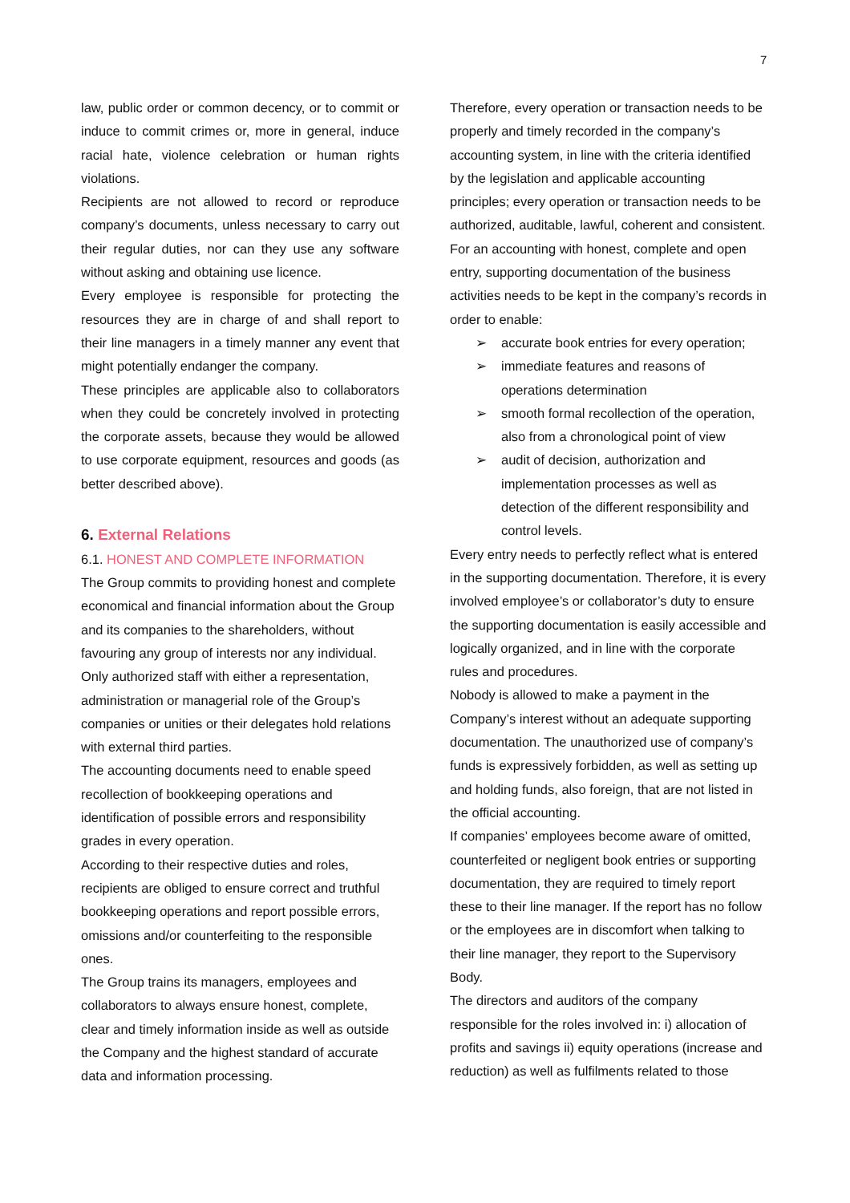7
law, public order or common decency, or to commit or induce to commit crimes or, more in general, induce racial hate, violence celebration or human rights violations.
Recipients are not allowed to record or reproduce company’s documents, unless necessary to carry out their regular duties, nor can they use any software without asking and obtaining use licence.
Every employee is responsible for protecting the resources they are in charge of and shall report to their line managers in a timely manner any event that might potentially endanger the company.
These principles are applicable also to collaborators when they could be concretely involved in protecting the corporate assets, because they would be allowed to use corporate equipment, resources and goods (as better described above).
6. External Relations
6.1. HONEST AND COMPLETE INFORMATION
The Group commits to providing honest and complete economical and financial information about the Group and its companies to the shareholders, without favouring any group of interests nor any individual.
Only authorized staff with either a representation, administration or managerial role of the Group’s companies or unities or their delegates hold relations with external third parties.
The accounting documents need to enable speed recollection of bookkeeping operations and identification of possible errors and responsibility grades in every operation.
According to their respective duties and roles, recipients are obliged to ensure correct and truthful bookkeeping operations and report possible errors, omissions and/or counterfeiting to the responsible ones.
The Group trains its managers, employees and collaborators to always ensure honest, complete, clear and timely information inside as well as outside the Company and the highest standard of accurate data and information processing.
Therefore, every operation or transaction needs to be properly and timely recorded in the company’s accounting system, in line with the criteria identified by the legislation and applicable accounting principles; every operation or transaction needs to be authorized, auditable, lawful, coherent and consistent.
For an accounting with honest, complete and open entry, supporting documentation of the business activities needs to be kept in the company’s records in order to enable:
➢ accurate book entries for every operation;
➢ immediate features and reasons of operations determination
➢ smooth formal recollection of the operation, also from a chronological point of view
➢ audit of decision, authorization and implementation processes as well as detection of the different responsibility and control levels.
Every entry needs to perfectly reflect what is entered in the supporting documentation. Therefore, it is every involved employee’s or collaborator’s duty to ensure the supporting documentation is easily accessible and logically organized, and in line with the corporate rules and procedures.
Nobody is allowed to make a payment in the Company’s interest without an adequate supporting documentation. The unauthorized use of company’s funds is expressively forbidden, as well as setting up and holding funds, also foreign, that are not listed in the official accounting.
If companies’ employees become aware of omitted, counterfeited or negligent book entries or supporting documentation, they are required to timely report these to their line manager. If the report has no follow or the employees are in discomfort when talking to their line manager, they report to the Supervisory Body.
The directors and auditors of the company responsible for the roles involved in: i) allocation of profits and savings ii) equity operations (increase and reduction) as well as fulfilments related to those